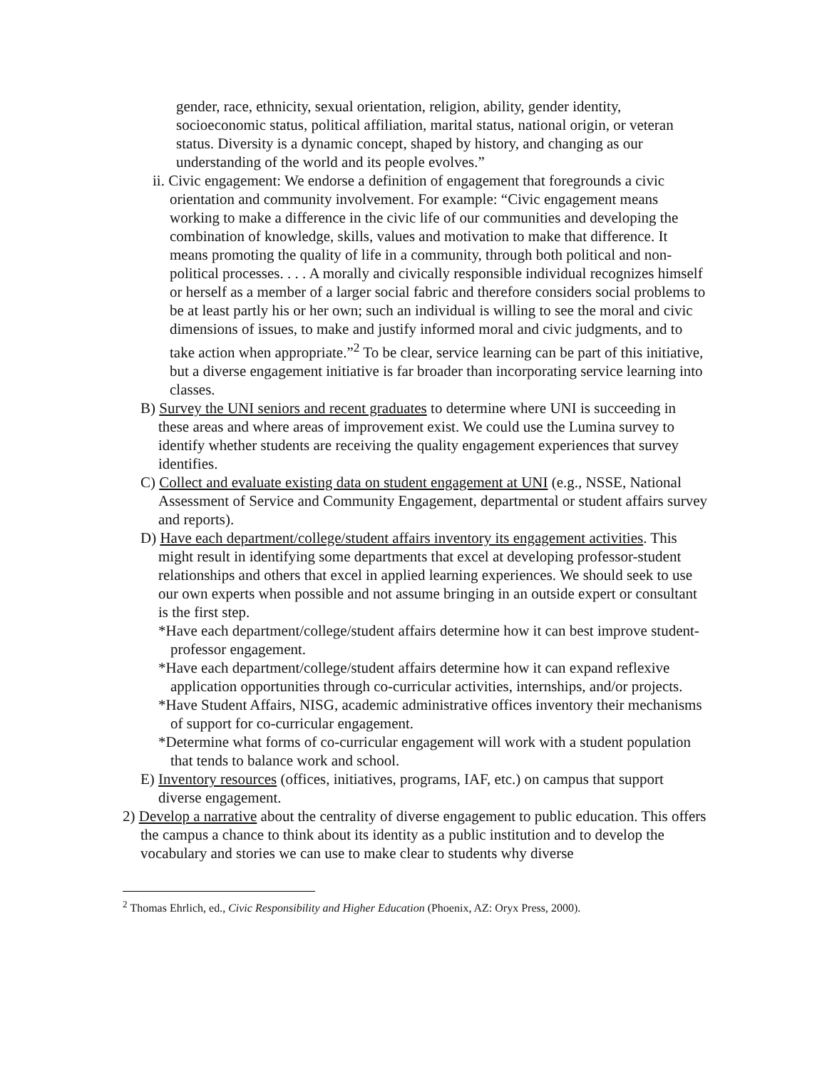gender, race, ethnicity, sexual orientation, religion, ability, gender identity, socioeconomic status, political affiliation, marital status, national origin, or veteran status. Diversity is a dynamic concept, shaped by history, and changing as our understanding of the world and its people evolves.”
ii. Civic engagement: We endorse a definition of engagement that foregrounds a civic orientation and community involvement. For example: “Civic engagement means working to make a difference in the civic life of our communities and developing the combination of knowledge, skills, values and motivation to make that difference. It means promoting the quality of life in a community, through both political and non-political processes. . . . A morally and civically responsible individual recognizes himself or herself as a member of a larger social fabric and therefore considers social problems to be at least partly his or her own; such an individual is willing to see the moral and civic dimensions of issues, to make and justify informed moral and civic judgments, and to take action when appropriate.”<sup>2</sup> To be clear, service learning can be part of this initiative, but a diverse engagement initiative is far broader than incorporating service learning into classes.
B) Survey the UNI seniors and recent graduates to determine where UNI is succeeding in these areas and where areas of improvement exist. We could use the Lumina survey to identify whether students are receiving the quality engagement experiences that survey identifies.
C) Collect and evaluate existing data on student engagement at UNI (e.g., NSSE, National Assessment of Service and Community Engagement, departmental or student affairs survey and reports).
D) Have each department/college/student affairs inventory its engagement activities. This might result in identifying some departments that excel at developing professor-student relationships and others that excel in applied learning experiences. We should seek to use our own experts when possible and not assume bringing in an outside expert or consultant is the first step.
*Have each department/college/student affairs determine how it can best improve student-professor engagement.
*Have each department/college/student affairs determine how it can expand reflexive application opportunities through co-curricular activities, internships, and/or projects.
*Have Student Affairs, NISG, academic administrative offices inventory their mechanisms of support for co-curricular engagement.
*Determine what forms of co-curricular engagement will work with a student population that tends to balance work and school.
E) Inventory resources (offices, initiatives, programs, IAF, etc.) on campus that support diverse engagement.
2) Develop a narrative about the centrality of diverse engagement to public education. This offers the campus a chance to think about its identity as a public institution and to develop the vocabulary and stories we can use to make clear to students why diverse
<sup>2</sup> Thomas Ehrlich, ed., Civic Responsibility and Higher Education (Phoenix, AZ: Oryx Press, 2000).